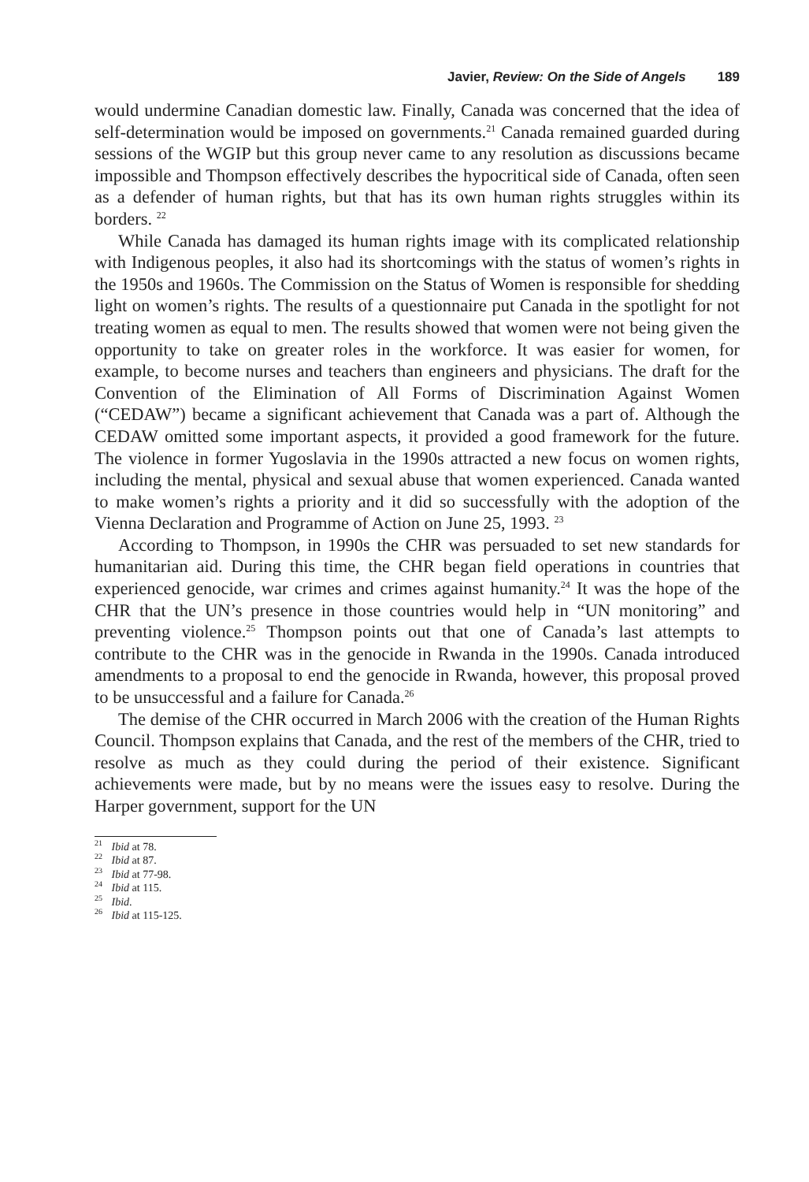Javier, Review: On the Side of Angels 189
would undermine Canadian domestic law. Finally, Canada was concerned that the idea of self-determination would be imposed on governments.<sup>21</sup> Canada remained guarded during sessions of the WGIP but this group never came to any resolution as discussions became impossible and Thompson effectively describes the hypocritical side of Canada, often seen as a defender of human rights, but that has its own human rights struggles within its borders. <sup>22</sup>
While Canada has damaged its human rights image with its complicated relationship with Indigenous peoples, it also had its shortcomings with the status of women’s rights in the 1950s and 1960s. The Commission on the Status of Women is responsible for shedding light on women’s rights. The results of a questionnaire put Canada in the spotlight for not treating women as equal to men. The results showed that women were not being given the opportunity to take on greater roles in the workforce. It was easier for women, for example, to become nurses and teachers than engineers and physicians. The draft for the Convention of the Elimination of All Forms of Discrimination Against Women (“CEDAW”) became a significant achievement that Canada was a part of. Although the CEDAW omitted some important aspects, it provided a good framework for the future. The violence in former Yugoslavia in the 1990s attracted a new focus on women rights, including the mental, physical and sexual abuse that women experienced. Canada wanted to make women’s rights a priority and it did so successfully with the adoption of the Vienna Declaration and Programme of Action on June 25, 1993. <sup>23</sup>
According to Thompson, in 1990s the CHR was persuaded to set new standards for humanitarian aid. During this time, the CHR began field operations in countries that experienced genocide, war crimes and crimes against humanity.<sup>24</sup> It was the hope of the CHR that the UN’s presence in those countries would help in “UN monitoring” and preventing violence.<sup>25</sup> Thompson points out that one of Canada’s last attempts to contribute to the CHR was in the genocide in Rwanda in the 1990s. Canada introduced amendments to a proposal to end the genocide in Rwanda, however, this proposal proved to be unsuccessful and a failure for Canada.<sup>26</sup>
The demise of the CHR occurred in March 2006 with the creation of the Human Rights Council. Thompson explains that Canada, and the rest of the members of the CHR, tried to resolve as much as they could during the period of their existence. Significant achievements were made, but by no means were the issues easy to resolve. During the Harper government, support for the UN
<sup>21</sup> Ibid at 78.
<sup>22</sup> Ibid at 87.
<sup>23</sup> Ibid at 77-98.
<sup>24</sup> Ibid at 115.
<sup>25</sup> Ibid.
<sup>26</sup> Ibid at 115-125.